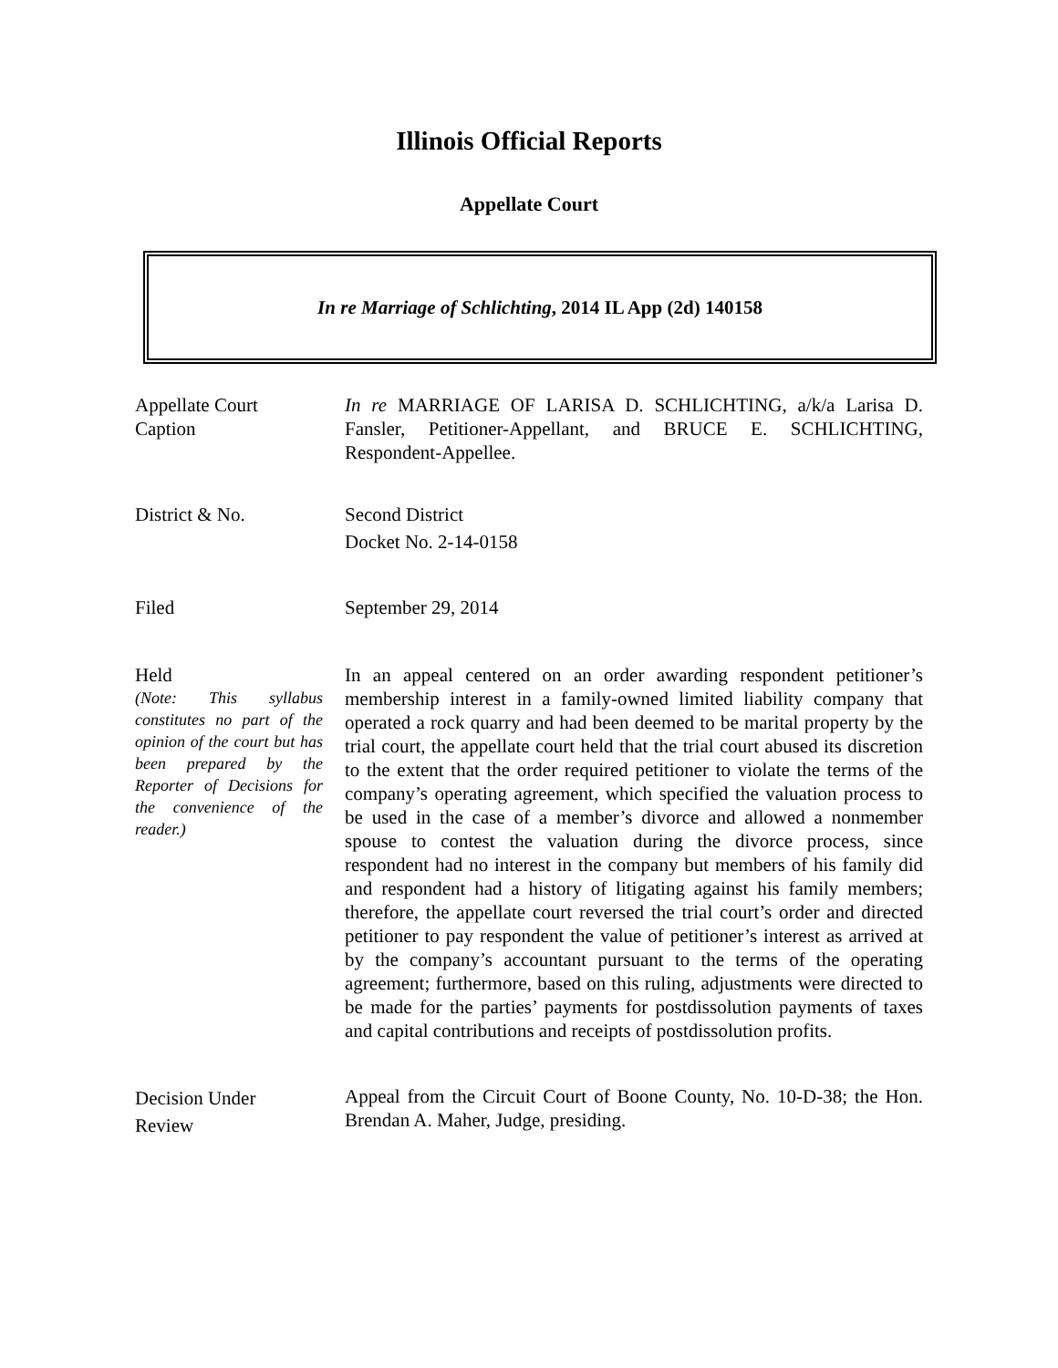Illinois Official Reports
Appellate Court
In re Marriage of Schlichting, 2014 IL App (2d) 140158
Appellate Court
Caption
In re MARRIAGE OF LARISA D. SCHLICHTING, a/k/a Larisa D. Fansler, Petitioner-Appellant, and BRUCE E. SCHLICHTING, Respondent-Appellee.
District & No. Second District
Docket No. 2-14-0158
Filed September 29, 2014
Held
(Note: This syllabus constitutes no part of the opinion of the court but has been prepared by the Reporter of Decisions for the convenience of the reader.)
In an appeal centered on an order awarding respondent petitioner’s membership interest in a family-owned limited liability company that operated a rock quarry and had been deemed to be marital property by the trial court, the appellate court held that the trial court abused its discretion to the extent that the order required petitioner to violate the terms of the company’s operating agreement, which specified the valuation process to be used in the case of a member’s divorce and allowed a nonmember spouse to contest the valuation during the divorce process, since respondent had no interest in the company but members of his family did and respondent had a history of litigating against his family members; therefore, the appellate court reversed the trial court’s order and directed petitioner to pay respondent the value of petitioner’s interest as arrived at by the company’s accountant pursuant to the terms of the operating agreement; furthermore, based on this ruling, adjustments were directed to be made for the parties’ payments for postdissolution payments of taxes and capital contributions and receipts of postdissolution profits.
Decision Under
Review
Appeal from the Circuit Court of Boone County, No. 10-D-38; the Hon. Brendan A. Maher, Judge, presiding.